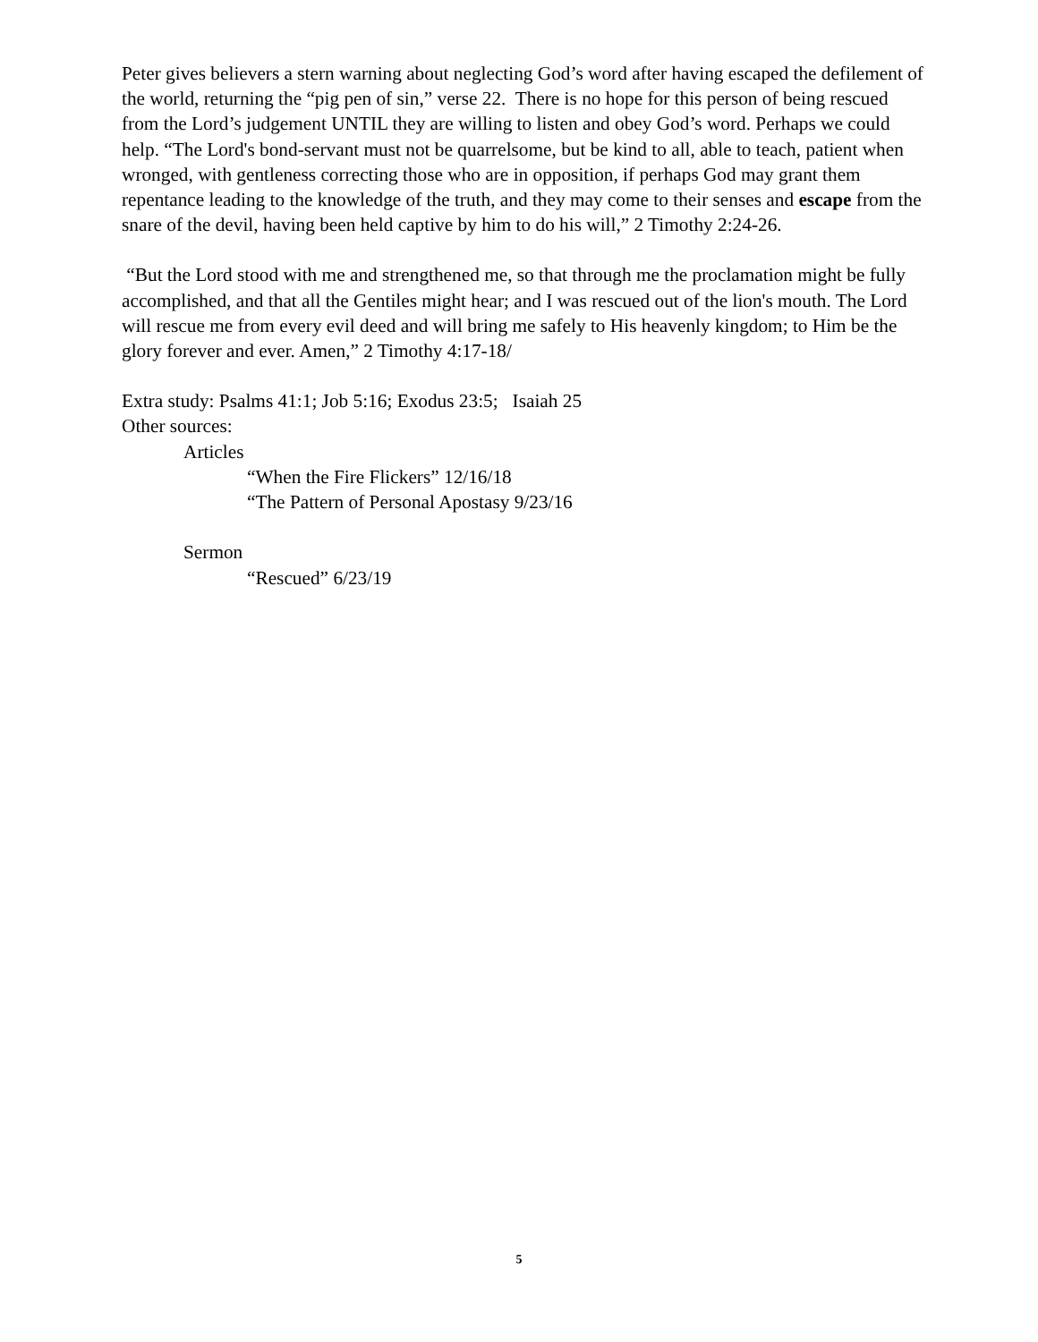Peter gives believers a stern warning about neglecting God’s word after having escaped the defilement of the world, returning the “pig pen of sin,” verse 22. There is no hope for this person of being rescued from the Lord’s judgement UNTIL they are willing to listen and obey God’s word. Perhaps we could help. “The Lord's bond-servant must not be quarrelsome, but be kind to all, able to teach, patient when wronged, with gentleness correcting those who are in opposition, if perhaps God may grant them repentance leading to the knowledge of the truth, and they may come to their senses and escape from the snare of the devil, having been held captive by him to do his will,” 2 Timothy 2:24-26.
“But the Lord stood with me and strengthened me, so that through me the proclamation might be fully accomplished, and that all the Gentiles might hear; and I was rescued out of the lion's mouth. The Lord will rescue me from every evil deed and will bring me safely to His heavenly kingdom; to Him be the glory forever and ever. Amen,” 2 Timothy 4:17-18/
Extra study: Psalms 41:1; Job 5:16; Exodus 23:5; Isaiah 25
Other sources:
Articles
“When the Fire Flickers” 12/16/18
“The Pattern of Personal Apostasy 9/23/16
Sermon
“Rescued” 6/23/19
5